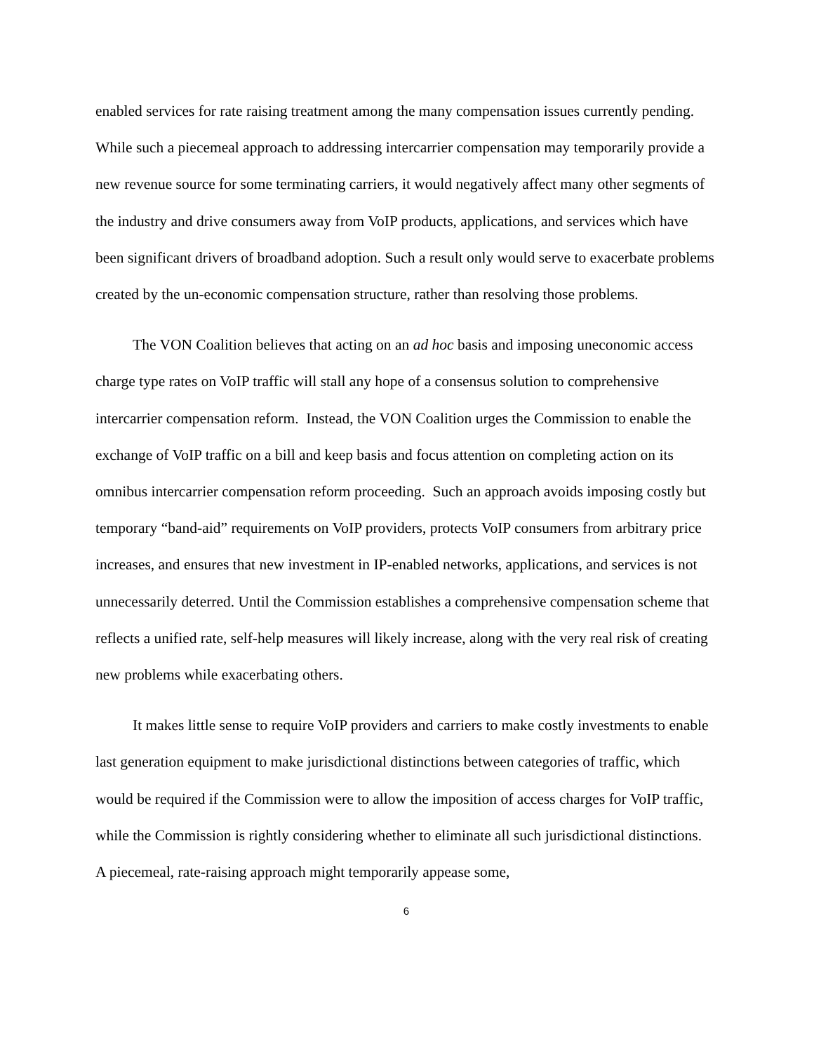enabled services for rate raising treatment among the many compensation issues currently pending. While such a piecemeal approach to addressing intercarrier compensation may temporarily provide a new revenue source for some terminating carriers, it would negatively affect many other segments of the industry and drive consumers away from VoIP products, applications, and services which have been significant drivers of broadband adoption. Such a result only would serve to exacerbate problems created by the un-economic compensation structure, rather than resolving those problems.
The VON Coalition believes that acting on an ad hoc basis and imposing uneconomic access charge type rates on VoIP traffic will stall any hope of a consensus solution to comprehensive intercarrier compensation reform. Instead, the VON Coalition urges the Commission to enable the exchange of VoIP traffic on a bill and keep basis and focus attention on completing action on its omnibus intercarrier compensation reform proceeding. Such an approach avoids imposing costly but temporary “band-aid” requirements on VoIP providers, protects VoIP consumers from arbitrary price increases, and ensures that new investment in IP-enabled networks, applications, and services is not unnecessarily deterred. Until the Commission establishes a comprehensive compensation scheme that reflects a unified rate, self-help measures will likely increase, along with the very real risk of creating new problems while exacerbating others.
It makes little sense to require VoIP providers and carriers to make costly investments to enable last generation equipment to make jurisdictional distinctions between categories of traffic, which would be required if the Commission were to allow the imposition of access charges for VoIP traffic, while the Commission is rightly considering whether to eliminate all such jurisdictional distinctions. A piecemeal, rate-raising approach might temporarily appease some,
6